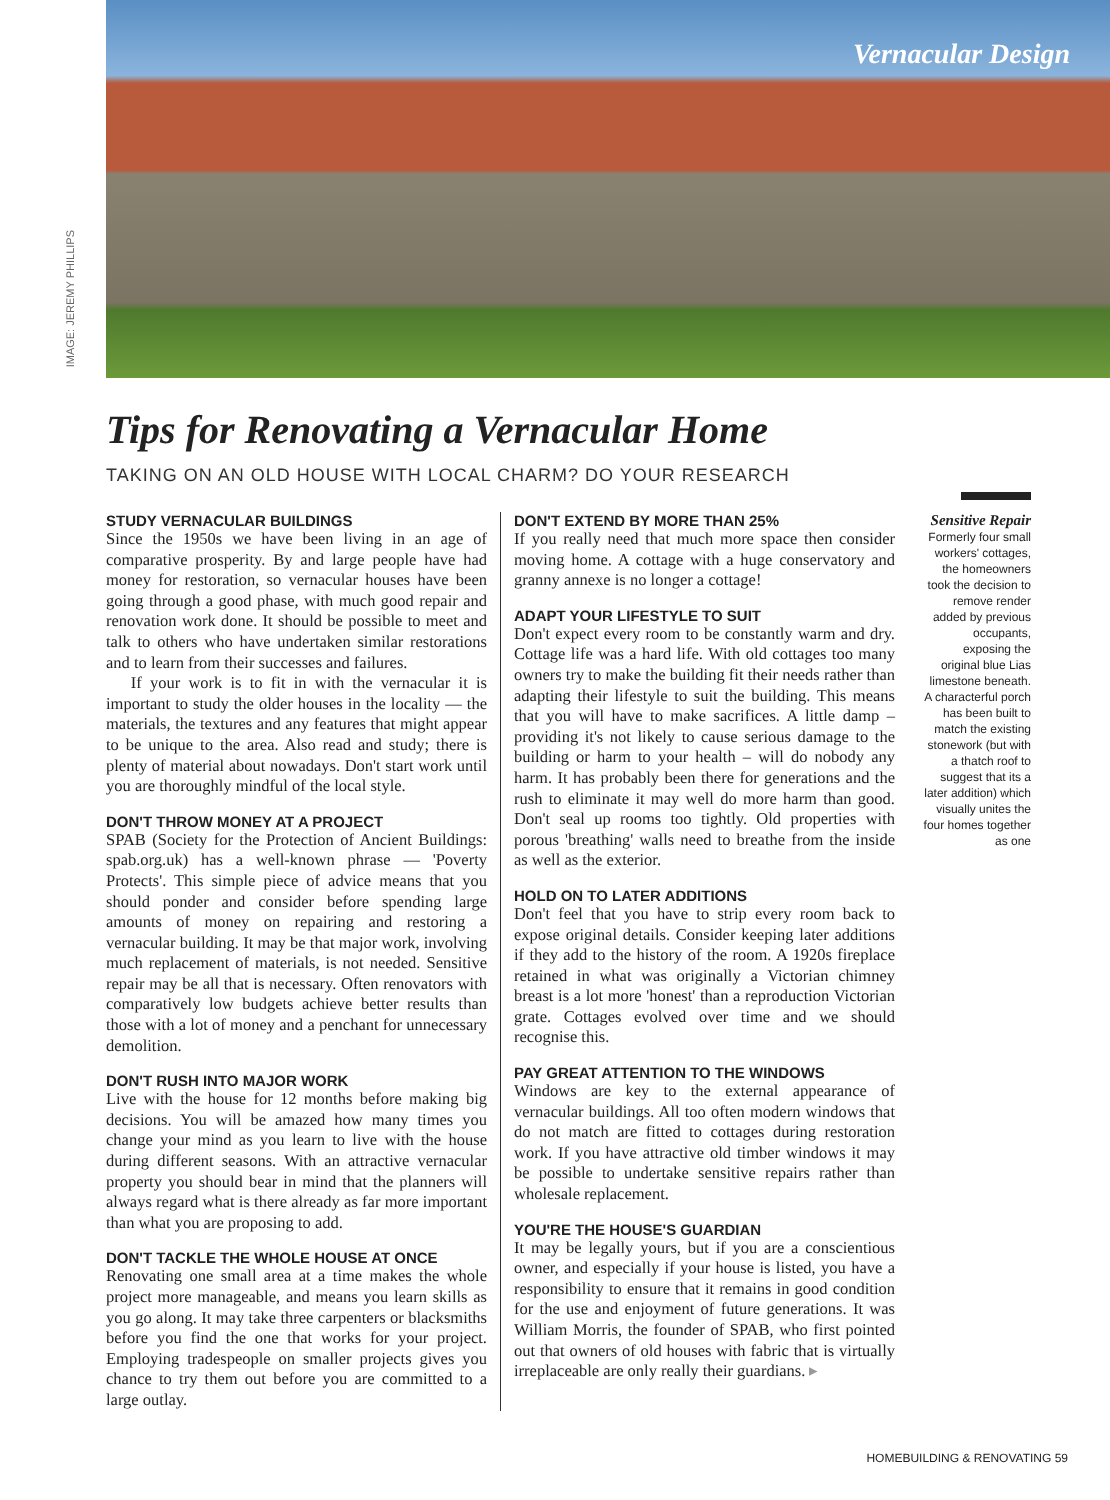IMAGE: JEREMY PHILLIPS
Vernacular Design
Tips for Renovating a Vernacular Home
TAKING ON AN OLD HOUSE WITH LOCAL CHARM? DO YOUR RESEARCH
STUDY VERNACULAR BUILDINGS
Since the 1950s we have been living in an age of comparative prosperity. By and large people have had money for restoration, so vernacular houses have been going through a good phase, with much good repair and renovation work done. It should be possible to meet and talk to others who have undertaken similar restorations and to learn from their successes and failures.
If your work is to fit in with the vernacular it is important to study the older houses in the locality — the materials, the textures and any features that might appear to be unique to the area. Also read and study; there is plenty of material about nowadays. Don't start work until you are thoroughly mindful of the local style.
DON'T THROW MONEY AT A PROJECT
SPAB (Society for the Protection of Ancient Buildings: spab.org.uk) has a well-known phrase — 'Poverty Protects'. This simple piece of advice means that you should ponder and consider before spending large amounts of money on repairing and restoring a vernacular building. It may be that major work, involving much replacement of materials, is not needed. Sensitive repair may be all that is necessary. Often renovators with comparatively low budgets achieve better results than those with a lot of money and a penchant for unnecessary demolition.
DON'T RUSH INTO MAJOR WORK
Live with the house for 12 months before making big decisions. You will be amazed how many times you change your mind as you learn to live with the house during different seasons. With an attractive vernacular property you should bear in mind that the planners will always regard what is there already as far more important than what you are proposing to add.
DON'T TACKLE THE WHOLE HOUSE AT ONCE
Renovating one small area at a time makes the whole project more manageable, and means you learn skills as you go along. It may take three carpenters or blacksmiths before you find the one that works for your project. Employing tradespeople on smaller projects gives you chance to try them out before you are committed to a large outlay.
DON'T EXTEND BY MORE THAN 25%
If you really need that much more space then consider moving home. A cottage with a huge conservatory and granny annexe is no longer a cottage!
ADAPT YOUR LIFESTYLE TO SUIT
Don't expect every room to be constantly warm and dry. Cottage life was a hard life. With old cottages too many owners try to make the building fit their needs rather than adapting their lifestyle to suit the building. This means that you will have to make sacrifices. A little damp – providing it's not likely to cause serious damage to the building or harm to your health – will do nobody any harm. It has probably been there for generations and the rush to eliminate it may well do more harm than good. Don't seal up rooms too tightly. Old properties with porous 'breathing' walls need to breathe from the inside as well as the exterior.
HOLD ON TO LATER ADDITIONS
Don't feel that you have to strip every room back to expose original details. Consider keeping later additions if they add to the history of the room. A 1920s fireplace retained in what was originally a Victorian chimney breast is a lot more 'honest' than a reproduction Victorian grate. Cottages evolved over time and we should recognise this.
PAY GREAT ATTENTION TO THE WINDOWS
Windows are key to the external appearance of vernacular buildings. All too often modern windows that do not match are fitted to cottages during restoration work. If you have attractive old timber windows it may be possible to undertake sensitive repairs rather than wholesale replacement.
YOU'RE THE HOUSE'S GUARDIAN
It may be legally yours, but if you are a conscientious owner, and especially if your house is listed, you have a responsibility to ensure that it remains in good condition for the use and enjoyment of future generations. It was William Morris, the founder of SPAB, who first pointed out that owners of old houses with fabric that is virtually irreplaceable are only really their guardians. ▸
Sensitive Repair
Formerly four small workers' cottages, the homeowners took the decision to remove render added by previous occupants, exposing the original blue Lias limestone beneath. A characterful porch has been built to match the existing stonework (but with a thatch roof to suggest that its a later addition) which visually unites the four homes together as one
HOMEBUILDING & RENOVATING 59